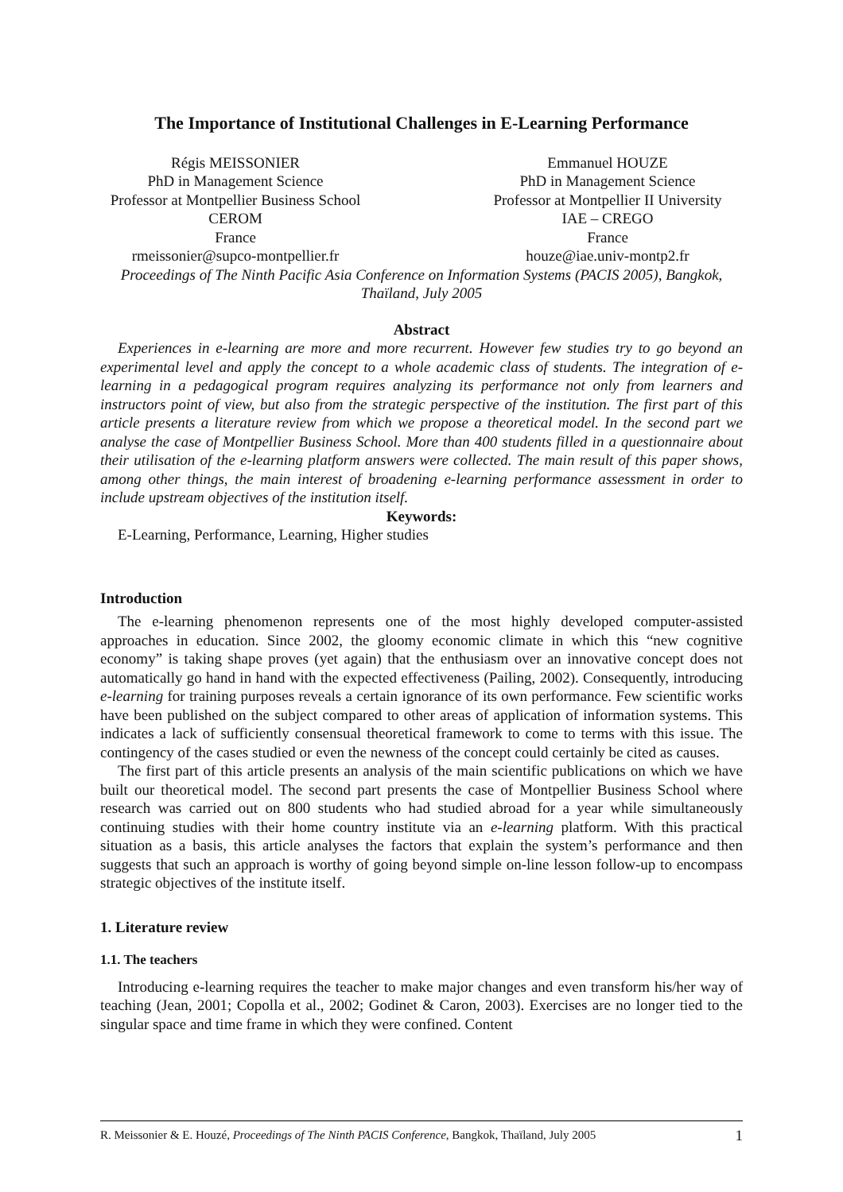The Importance of Institutional Challenges in E-Learning Performance
Régis MEISSONIER
PhD in Management Science
Professor at Montpellier Business School
CEROM
France
rmeissonier@supco-montpellier.fr
Emmanuel HOUZE
PhD in Management Science
Professor at Montpellier II University
IAE – CREGO
France
houze@iae.univ-montp2.fr
Proceedings of The Ninth Pacific Asia Conference on Information Systems (PACIS 2005), Bangkok, Thaïland, July 2005
Abstract
Experiences in e-learning are more and more recurrent. However few studies try to go beyond an experimental level and apply the concept to a whole academic class of students. The integration of e-learning in a pedagogical program requires analyzing its performance not only from learners and instructors point of view, but also from the strategic perspective of the institution. The first part of this article presents a literature review from which we propose a theoretical model. In the second part we analyse the case of Montpellier Business School. More than 400 students filled in a questionnaire about their utilisation of the e-learning platform answers were collected. The main result of this paper shows, among other things, the main interest of broadening e-learning performance assessment in order to include upstream objectives of the institution itself.
Keywords:
E-Learning, Performance, Learning, Higher studies
Introduction
The e-learning phenomenon represents one of the most highly developed computer-assisted approaches in education. Since 2002, the gloomy economic climate in which this “new cognitive economy” is taking shape proves (yet again) that the enthusiasm over an innovative concept does not automatically go hand in hand with the expected effectiveness (Pailing, 2002). Consequently, introducing e-learning for training purposes reveals a certain ignorance of its own performance. Few scientific works have been published on the subject compared to other areas of application of information systems. This indicates a lack of sufficiently consensual theoretical framework to come to terms with this issue. The contingency of the cases studied or even the newness of the concept could certainly be cited as causes.
The first part of this article presents an analysis of the main scientific publications on which we have built our theoretical model. The second part presents the case of Montpellier Business School where research was carried out on 800 students who had studied abroad for a year while simultaneously continuing studies with their home country institute via an e-learning platform. With this practical situation as a basis, this article analyses the factors that explain the system’s performance and then suggests that such an approach is worthy of going beyond simple on-line lesson follow-up to encompass strategic objectives of the institute itself.
1. Literature review
1.1. The teachers
Introducing e-learning requires the teacher to make major changes and even transform his/her way of teaching (Jean, 2001; Copolla et al., 2002; Godinet & Caron, 2003). Exercises are no longer tied to the singular space and time frame in which they were confined. Content
R. Meissonier & E. Houzé, Proceedings of The Ninth PACIS Conference, Bangkok, Thaïland, July 2005 1